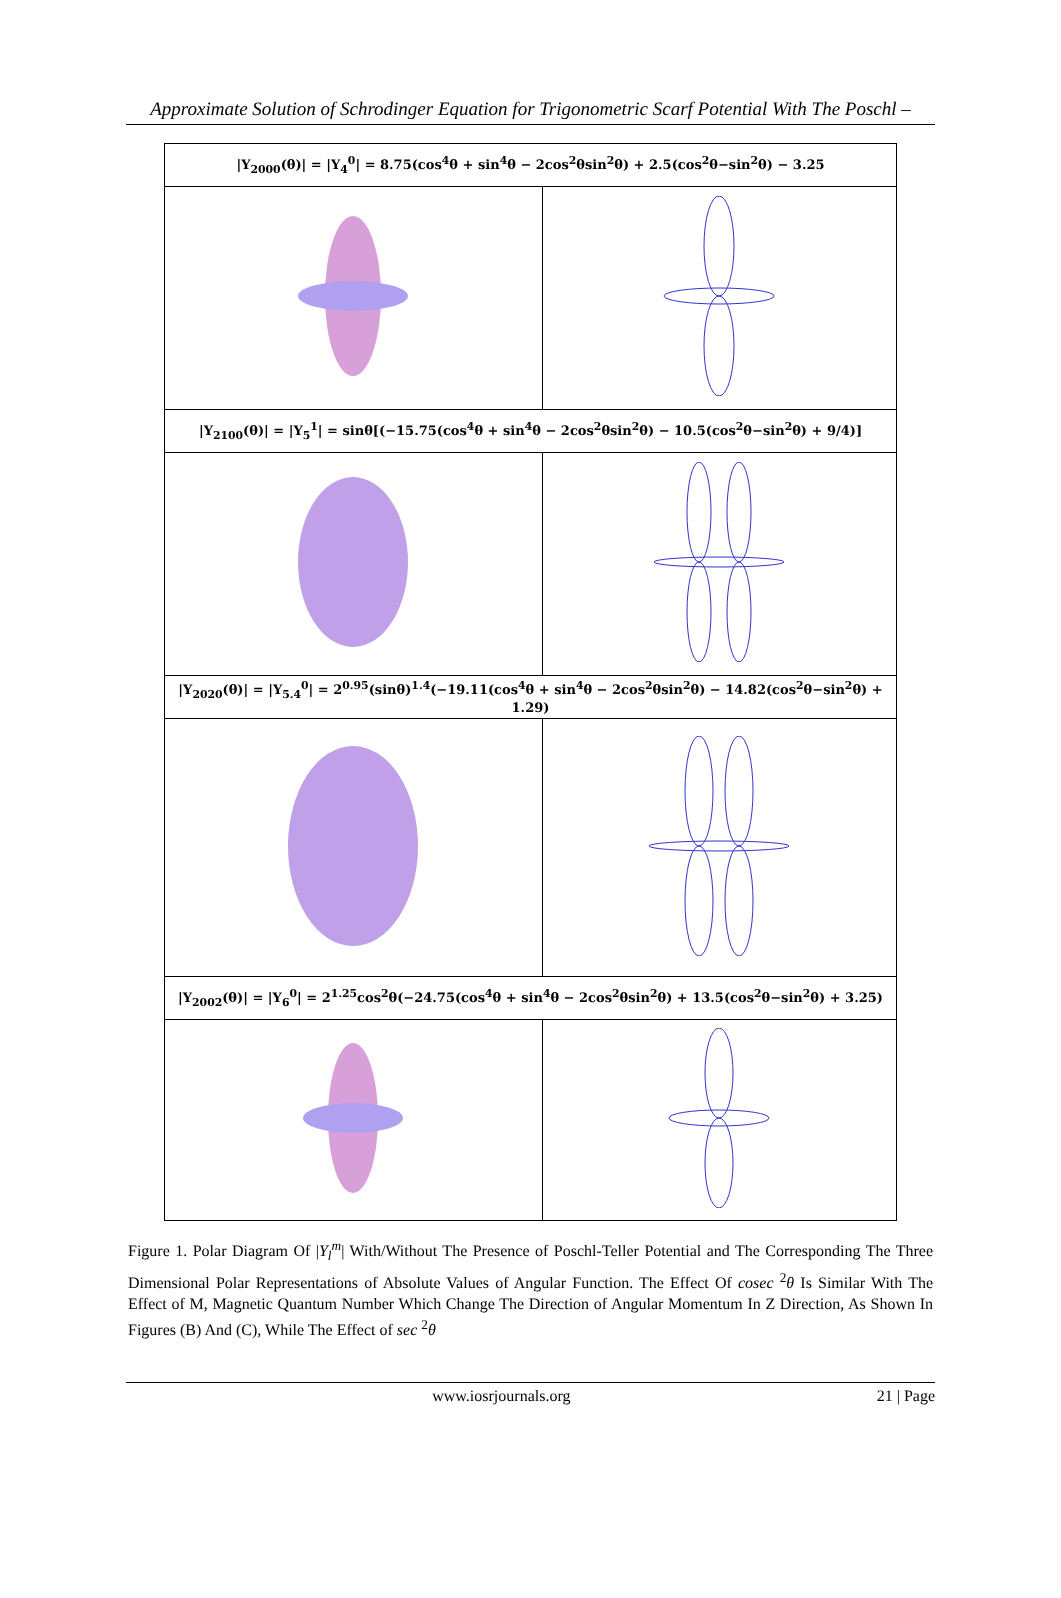Approximate Solution of Schrodinger Equation for Trigonometric Scarf Potential With The Poschl –
| /Y<sub>2000</sub>(θ)/ = /Y<sub>4</sub><sup>0</sup>/ = 8.75(cos<sup>4</sup>θ + sin<sup>4</sup>θ − 2cos<sup>2</sup>θsin<sup>2</sup>θ) + 2.5(cos<sup>2</sup>θ−sin<sup>2</sup>θ) − 3.25 | |
| /Y<sub>2100</sub>(θ)/ = /Y<sub>5</sub><sup>1</sup>/ = sinθ[(−15.75(cos<sup>4</sup>θ + sin<sup>4</sup>θ − 2cos<sup>2</sup>θsin<sup>2</sup>θ) − 10.5(cos<sup>2</sup>θ−sin<sup>2</sup>θ) + 9/4)] | |
| /Y<sub>2020</sub>(θ)/ = /Y<sub>5.4</sub><sup>0</sup>/ = 2<sup>0.95</sup>(sinθ)<sup>1.4</sup>(−19.11(cos<sup>4</sup>θ + sin<sup>4</sup>θ − 2cos<sup>2</sup>θsin<sup>2</sup>θ) − 14.82(cos<sup>2</sup>θ−sin<sup>2</sup>θ) + 1.29) | |
| /Y<sub>2002</sub>(θ)/ = /Y<sub>6</sub><sup>0</sup>/ = 2<sup>1.25</sup>cos<sup>2</sup>θ(−24.75(cos<sup>4</sup>θ + sin<sup>4</sup>θ − 2cos<sup>2</sup>θsin<sup>2</sup>θ) + 13.5(cos<sup>2</sup>θ−sin<sup>2</sup>θ) + 3.25) | |
Figure 1. Polar Diagram Of |Y<sub>l</sub><sup>m</sup>| With/Without The Presence of Poschl-Teller Potential and The Corresponding The Three Dimensional Polar Representations of Absolute Values of Angular Function. The Effect Of cosec <sup>2</sup>θ Is Similar With The Effect of M, Magnetic Quantum Number Which Change The Direction of Angular Momentum In Z Direction, As Shown In Figures (B) And (C), While The Effect of sec <sup>2</sup>θ
www.iosrjournals.org 21 | Page